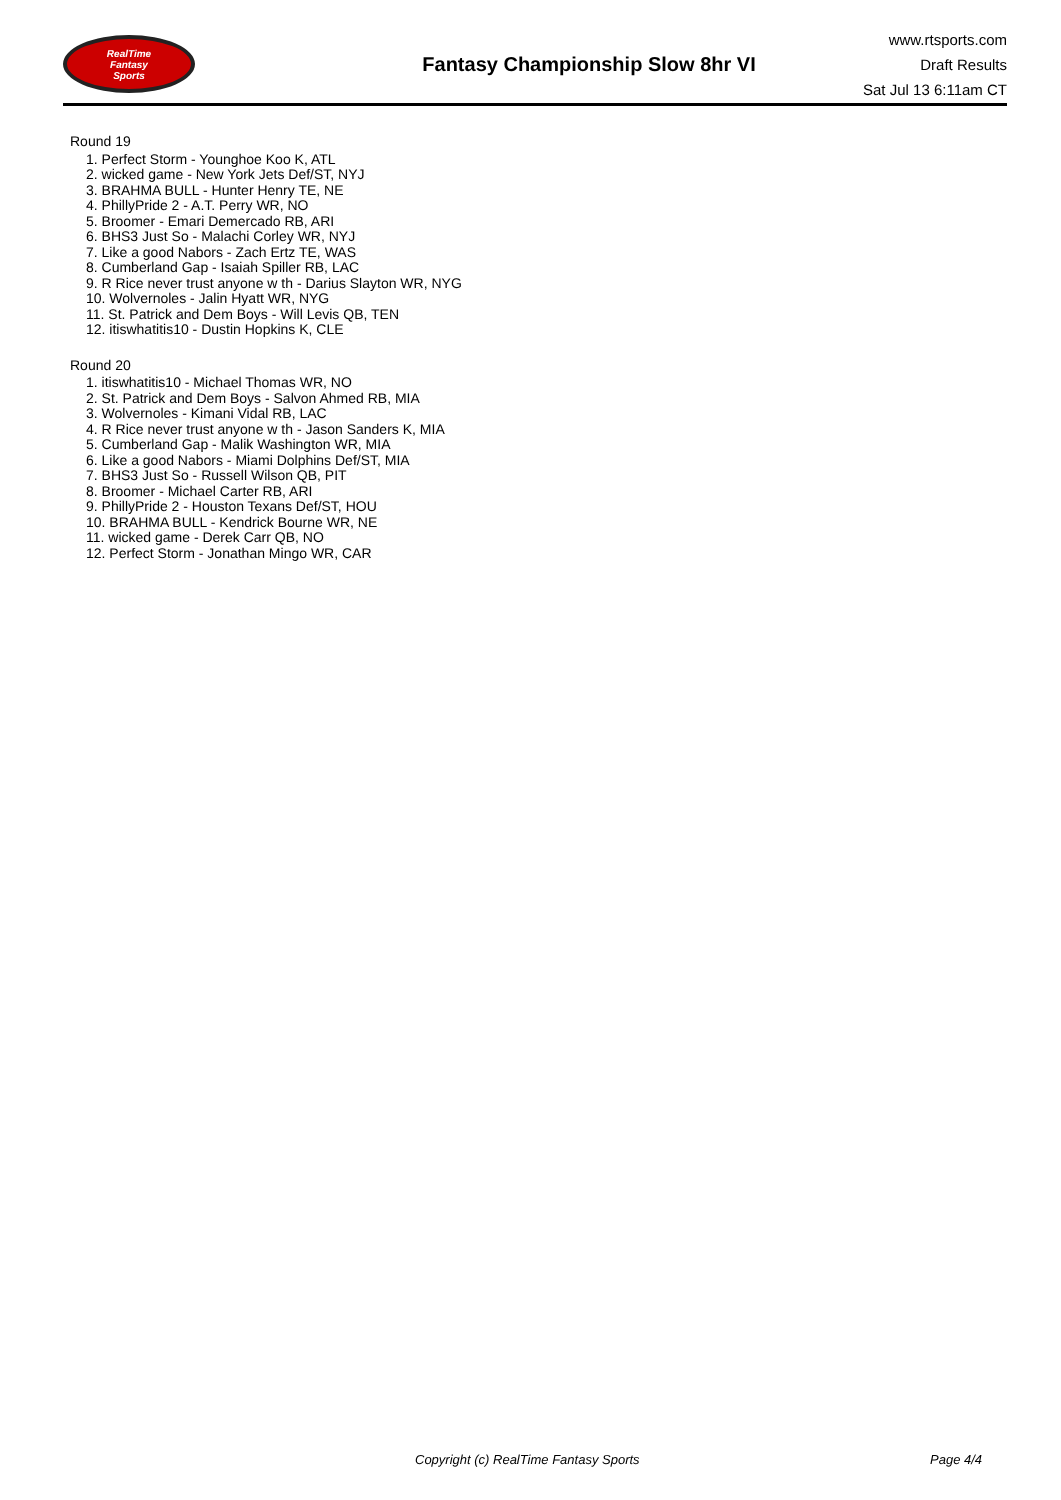RealTime
Fantasy
Sports
Fantasy Championship Slow 8hr VI
www.rtsports.com
Draft Results
Sat Jul 13 6:11am CT
Round 19
1. Perfect Storm - Younghoe Koo K, ATL
2. wicked game - New York Jets Def/ST, NYJ
3. BRAHMA BULL - Hunter Henry TE, NE
4. PhillyPride 2 - A.T. Perry WR, NO
5. Broomer - Emari Demercado RB, ARI
6. BHS3 Just So - Malachi Corley WR, NYJ
7. Like a good Nabors - Zach Ertz TE, WAS
8. Cumberland Gap - Isaiah Spiller RB, LAC
9. R Rice never trust anyone w th - Darius Slayton WR, NYG
10. Wolvernoles - Jalin Hyatt WR, NYG
11. St. Patrick and Dem Boys - Will Levis QB, TEN
12. itiswhatitis10 - Dustin Hopkins K, CLE
Round 20
1. itiswhatitis10 - Michael Thomas WR, NO
2. St. Patrick and Dem Boys - Salvon Ahmed RB, MIA
3. Wolvernoles - Kimani Vidal RB, LAC
4. R Rice never trust anyone w th - Jason Sanders K, MIA
5. Cumberland Gap - Malik Washington WR, MIA
6. Like a good Nabors - Miami Dolphins Def/ST, MIA
7. BHS3 Just So - Russell Wilson QB, PIT
8. Broomer - Michael Carter RB, ARI
9. PhillyPride 2 - Houston Texans Def/ST, HOU
10. BRAHMA BULL - Kendrick Bourne WR, NE
11. wicked game - Derek Carr QB, NO
12. Perfect Storm - Jonathan Mingo WR, CAR
Copyright (c) RealTime Fantasy Sports Page 4/4